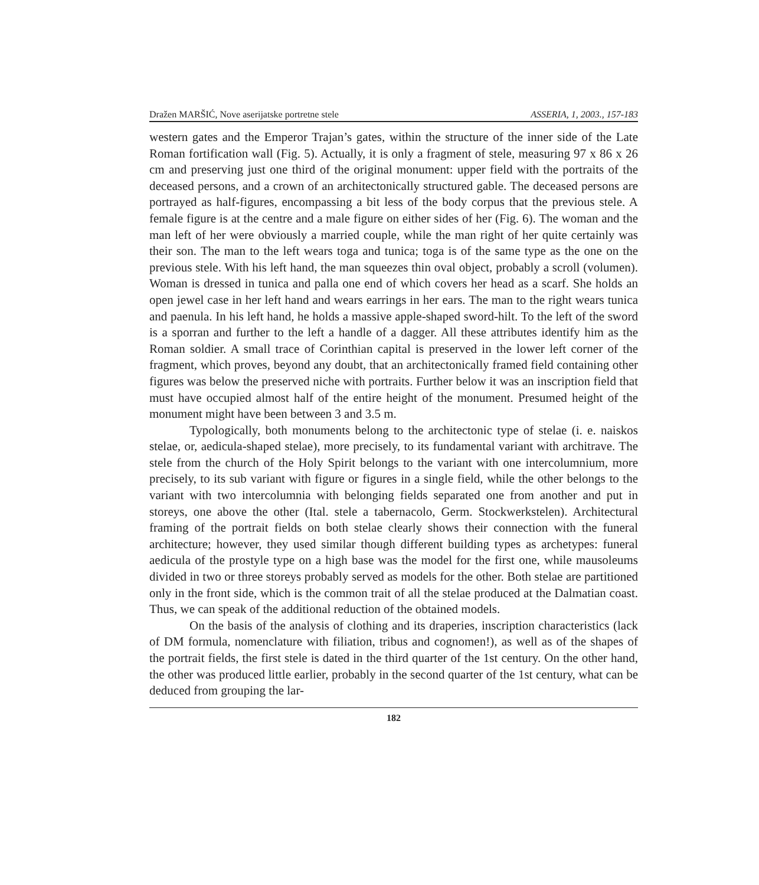Dražen MARŠIĆ, Nove aserijatske portretne stele ASSERIA, 1, 2003., 157-183
western gates and the Emperor Trajan’s gates, within the structure of the inner side of the Late Roman fortification wall (Fig. 5). Actually, it is only a fragment of stele, measuring 97 x 86 x 26 cm and preserving just one third of the original monument: upper field with the portraits of the deceased persons, and a crown of an architectonically structured gable. The deceased persons are portrayed as half-figures, encompassing a bit less of the body corpus that the previous stele. A female figure is at the centre and a male figure on either sides of her (Fig. 6). The woman and the man left of her were obviously a married couple, while the man right of her quite certainly was their son. The man to the left wears toga and tunica; toga is of the same type as the one on the previous stele. With his left hand, the man squeezes thin oval object, probably a scroll (volumen). Woman is dressed in tunica and palla one end of which covers her head as a scarf. She holds an open jewel case in her left hand and wears earrings in her ears. The man to the right wears tunica and paenula. In his left hand, he holds a massive apple-shaped sword-hilt. To the left of the sword is a sporran and further to the left a handle of a dagger. All these attributes identify him as the Roman soldier. A small trace of Corinthian capital is preserved in the lower left corner of the fragment, which proves, beyond any doubt, that an architectonically framed field containing other figures was below the preserved niche with portraits. Further below it was an inscription field that must have occupied almost half of the entire height of the monument. Presumed height of the monument might have been between 3 and 3.5 m.
Typologically, both monuments belong to the architectonic type of stelae (i. e. naiskos stelae, or, aedicula-shaped stelae), more precisely, to its fundamental variant with architrave. The stele from the church of the Holy Spirit belongs to the variant with one intercolumnium, more precisely, to its sub variant with figure or figures in a single field, while the other belongs to the variant with two intercolumnia with belonging fields separated one from another and put in storeys, one above the other (Ital. stele a tabernacolo, Germ. Stockwerkstelen). Architectural framing of the portrait fields on both stelae clearly shows their connection with the funeral architecture; however, they used similar though different building types as archetypes: funeral aedicula of the prostyle type on a high base was the model for the first one, while mausoleums divided in two or three storeys probably served as models for the other. Both stelae are partitioned only in the front side, which is the common trait of all the stelae produced at the Dalmatian coast. Thus, we can speak of the additional reduction of the obtained models.
On the basis of the analysis of clothing and its draperies, inscription characteristics (lack of DM formula, nomenclature with filiation, tribus and cognomen!), as well as of the shapes of the portrait fields, the first stele is dated in the third quarter of the 1st century. On the other hand, the other was produced little earlier, probably in the second quarter of the 1st century, what can be deduced from grouping the lar-
182